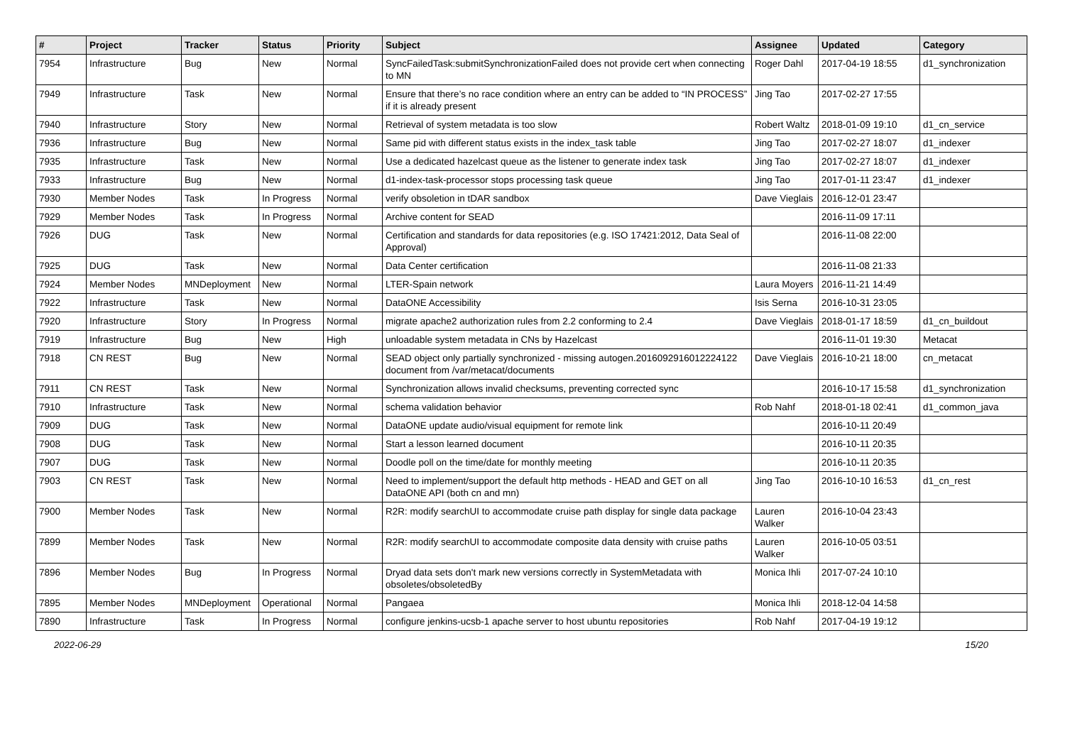| # | Project | Tracker | Status | Priority | Subject | Assignee | Updated | Category |
| --- | --- | --- | --- | --- | --- | --- | --- | --- |
| 7954 | Infrastructure | Bug | New | Normal | SyncFailedTask:submitSynchronizationFailed does not provide cert when connecting to MN | Roger Dahl | 2017-04-19 18:55 | d1_synchronization |
| 7949 | Infrastructure | Task | New | Normal | Ensure that there’s no race condition where an entry can be added to “IN PROCESS” if it is already present | Jing Tao | 2017-02-27 17:55 | |
| 7940 | Infrastructure | Story | New | Normal | Retrieval of system metadata is too slow | Robert Waltz | 2018-01-09 19:10 | d1_cn_service |
| 7936 | Infrastructure | Bug | New | Normal | Same pid with different status exists in the index_task table | Jing Tao | 2017-02-27 18:07 | d1_indexer |
| 7935 | Infrastructure | Task | New | Normal | Use a dedicated hazelcast queue as the listener to generate index task | Jing Tao | 2017-02-27 18:07 | d1_indexer |
| 7933 | Infrastructure | Bug | New | Normal | d1-index-task-processor stops processing task queue | Jing Tao | 2017-01-11 23:47 | d1_indexer |
| 7930 | Member Nodes | Task | In Progress | Normal | verify obsoletion in tDAR sandbox | Dave Vieglais | 2016-12-01 23:47 | |
| 7929 | Member Nodes | Task | In Progress | Normal | Archive content for SEAD | | 2016-11-09 17:11 | |
| 7926 | DUG | Task | New | Normal | Certification and standards for data repositories (e.g. ISO 17421:2012, Data Seal of Approval) | | 2016-11-08 22:00 | |
| 7925 | DUG | Task | New | Normal | Data Center certification | | 2016-11-08 21:33 | |
| 7924 | Member Nodes | MNDeployment | New | Normal | LTER-Spain network | Laura Moyers | 2016-11-21 14:49 | |
| 7922 | Infrastructure | Task | New | Normal | DataONE Accessibility | Isis Serna | 2016-10-31 23:05 | |
| 7920 | Infrastructure | Story | In Progress | Normal | migrate apache2 authorization rules from 2.2 conforming to 2.4 | Dave Vieglais | 2018-01-17 18:59 | d1_cn_buildout |
| 7919 | Infrastructure | Bug | New | High | unloadable system metadata in CNs by Hazelcast | | 2016-11-01 19:30 | Metacat |
| 7918 | CN REST | Bug | New | Normal | SEAD object only partially synchronized - missing autogen.2016092916012224122 document from /var/metacat/documents | Dave Vieglais | 2016-10-21 18:00 | cn_metacat |
| 7911 | CN REST | Task | New | Normal | Synchronization allows invalid checksums, preventing corrected sync | | 2016-10-17 15:58 | d1_synchronization |
| 7910 | Infrastructure | Task | New | Normal | schema validation behavior | Rob Nahf | 2018-01-18 02:41 | d1_common_java |
| 7909 | DUG | Task | New | Normal | DataONE update audio/visual equipment for remote link | | 2016-10-11 20:49 | |
| 7908 | DUG | Task | New | Normal | Start a lesson learned document | | 2016-10-11 20:35 | |
| 7907 | DUG | Task | New | Normal | Doodle poll on the time/date for monthly meeting | | 2016-10-11 20:35 | |
| 7903 | CN REST | Task | New | Normal | Need to implement/support the default http methods - HEAD and GET on all DataONE API (both cn and mn) | Jing Tao | 2016-10-10 16:53 | d1_cn_rest |
| 7900 | Member Nodes | Task | New | Normal | R2R: modify searchUI to accommodate cruise path display for single data package | Lauren Walker | 2016-10-04 23:43 | |
| 7899 | Member Nodes | Task | New | Normal | R2R: modify searchUI to accommodate composite data density with cruise paths | Lauren Walker | 2016-10-05 03:51 | |
| 7896 | Member Nodes | Bug | In Progress | Normal | Dryad data sets don't mark new versions correctly in SystemMetadata with obsoletes/obsoletedBy | Monica Ihli | 2017-07-24 10:10 | |
| 7895 | Member Nodes | MNDeployment | Operational | Normal | Pangaea | Monica Ihli | 2018-12-04 14:58 | |
| 7890 | Infrastructure | Task | In Progress | Normal | configure jenkins-ucsb-1 apache server to host ubuntu repositories | Rob Nahf | 2017-04-19 19:12 | |
2022-06-29 15/20